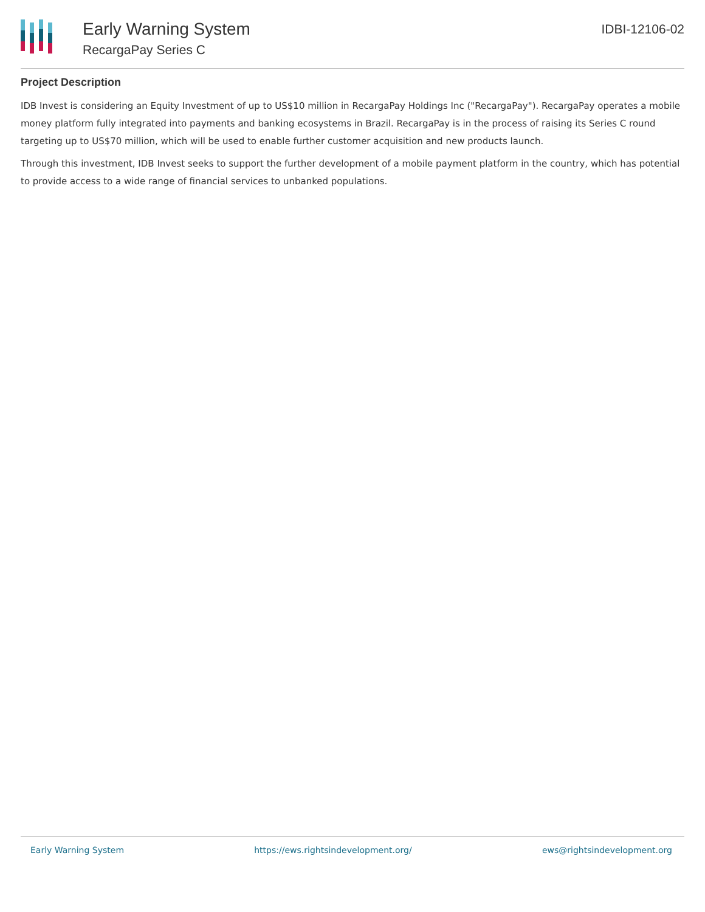Early Warning System
RecargaPay Series C
IDBI-12106-02
Project Description
IDB Invest is considering an Equity Investment of up to US$10 million in RecargaPay Holdings Inc ("RecargaPay"). RecargaPay operates a mobile money platform fully integrated into payments and banking ecosystems in Brazil. RecargaPay is in the process of raising its Series C round targeting up to US$70 million, which will be used to enable further customer acquisition and new products launch.
Through this investment, IDB Invest seeks to support the further development of a mobile payment platform in the country, which has potential to provide access to a wide range of financial services to unbanked populations.
Early Warning System https://ews.rightsindevelopment.org/ ews@rightsindevelopment.org